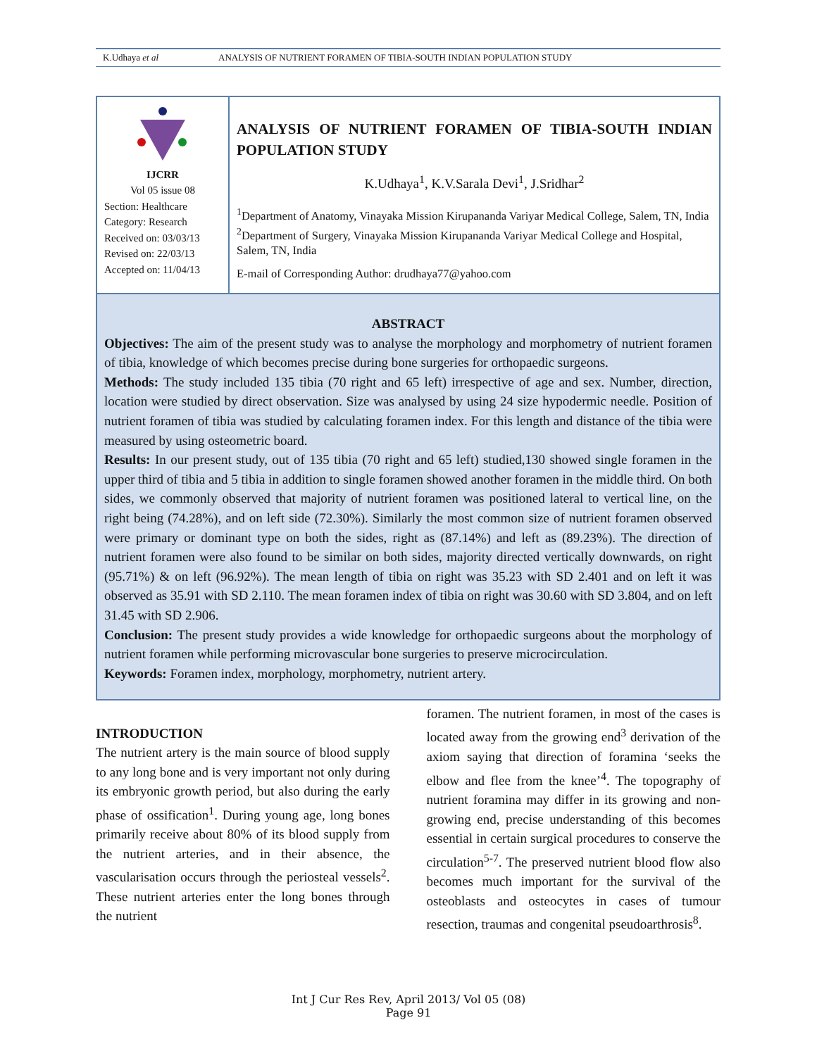K.Udhaya et al ANALYSIS OF NUTRIENT FORAMEN OF TIBIA-SOUTH INDIAN POPULATION STUDY
IJCRR
Vol 05 issue 08
Section: Healthcare
Category: Research
Received on: 03/03/13
Revised on: 22/03/13
Accepted on: 11/04/13
ANALYSIS OF NUTRIENT FORAMEN OF TIBIA-SOUTH INDIAN POPULATION STUDY
K.Udhaya<sup>1</sup>, K.V.Sarala Devi<sup>1</sup>, J.Sridhar<sup>2</sup>
<sup>1</sup> Department of Anatomy, Vinayaka Mission Kirupananda Variyar Medical College, Salem, TN, India
<sup>2</sup> Department of Surgery, Vinayaka Mission Kirupananda Variyar Medical College and Hospital, Salem, TN, India
E-mail of Corresponding Author: drudhaya77@yahoo.com
ABSTRACT
Objectives: The aim of the present study was to analyse the morphology and morphometry of nutrient foramen of tibia, knowledge of which becomes precise during bone surgeries for orthopaedic surgeons.
Methods: The study included 135 tibia (70 right and 65 left) irrespective of age and sex. Number, direction, location were studied by direct observation. Size was analysed by using 24 size hypodermic needle. Position of nutrient foramen of tibia was studied by calculating foramen index. For this length and distance of the tibia were measured by using osteometric board.
Results: In our present study, out of 135 tibia (70 right and 65 left) studied,130 showed single foramen in the upper third of tibia and 5 tibia in addition to single foramen showed another foramen in the middle third. On both sides, we commonly observed that majority of nutrient foramen was positioned lateral to vertical line, on the right being (74.28%), and on left side (72.30%). Similarly the most common size of nutrient foramen observed were primary or dominant type on both the sides, right as (87.14%) and left as (89.23%). The direction of nutrient foramen were also found to be similar on both sides, majority directed vertically downwards, on right (95.71%) & on left (96.92%). The mean length of tibia on right was 35.23 with SD 2.401 and on left it was observed as 35.91 with SD 2.110. The mean foramen index of tibia on right was 30.60 with SD 3.804, and on left 31.45 with SD 2.906.
Conclusion: The present study provides a wide knowledge for orthopaedic surgeons about the morphology of nutrient foramen while performing microvascular bone surgeries to preserve microcirculation.
Keywords: Foramen index, morphology, morphometry, nutrient artery.
INTRODUCTION
The nutrient artery is the main source of blood supply to any long bone and is very important not only during its embryonic growth period, but also during the early phase of ossification<sup>1</sup>. During young age, long bones primarily receive about 80% of its blood supply from the nutrient arteries, and in their absence, the vascularisation occurs through the periosteal vessels<sup>2</sup>. These nutrient arteries enter the long bones through the nutrient
foramen. The nutrient foramen, in most of the cases is located away from the growing end<sup>3</sup> derivation of the axiom saying that direction of foramina ‘seeks the elbow and flee from the knee’<sup>4</sup>. The topography of nutrient foramina may differ in its growing and non-growing end, precise understanding of this becomes essential in certain surgical procedures to conserve the circulation<sup>5-7</sup>. The preserved nutrient blood flow also becomes much important for the survival of the osteoblasts and osteocytes in cases of tumour resection, traumas and congenital pseudoarthrosis<sup>8</sup>.
Int J Cur Res Rev, April 2013/ Vol 05 (08)
Page 91